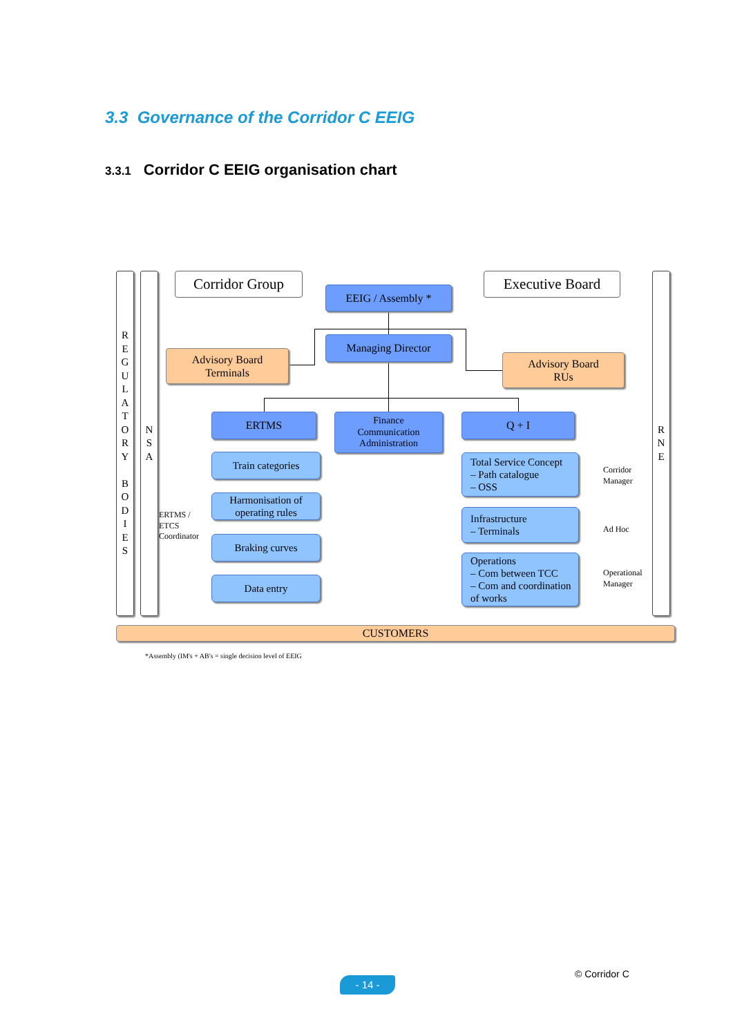3.3 Governance of the Corridor C EEIG
3.3.1 Corridor C EEIG organisation chart
R
E
G
U
L
A
T
O
R
Y
B
O
D
I
E
S
N
S
A
R
N
E
Corridor Group
EEIG / Assembly *
Executive Board
Managing Director
Advisory Board
Terminals
Advisory Board
RUs
ERTMS
Finance
Communication
Administration
Q + I
ERTMS /
ETCS
Coordinator
Train categories
Harmonisation of
operating rules
Braking curves
Data entry
Total Service Concept
– Path catalogue
– OSS
Corridor
Manager
Infrastructure
– Terminals
Ad Hoc
Operations
– Com between TCC
– Com and coordination
of works
Operational
Manager
CUSTOMERS
*Assembly (IM's + AB's = single decision level of EEIG
- 14 -
© Corridor C